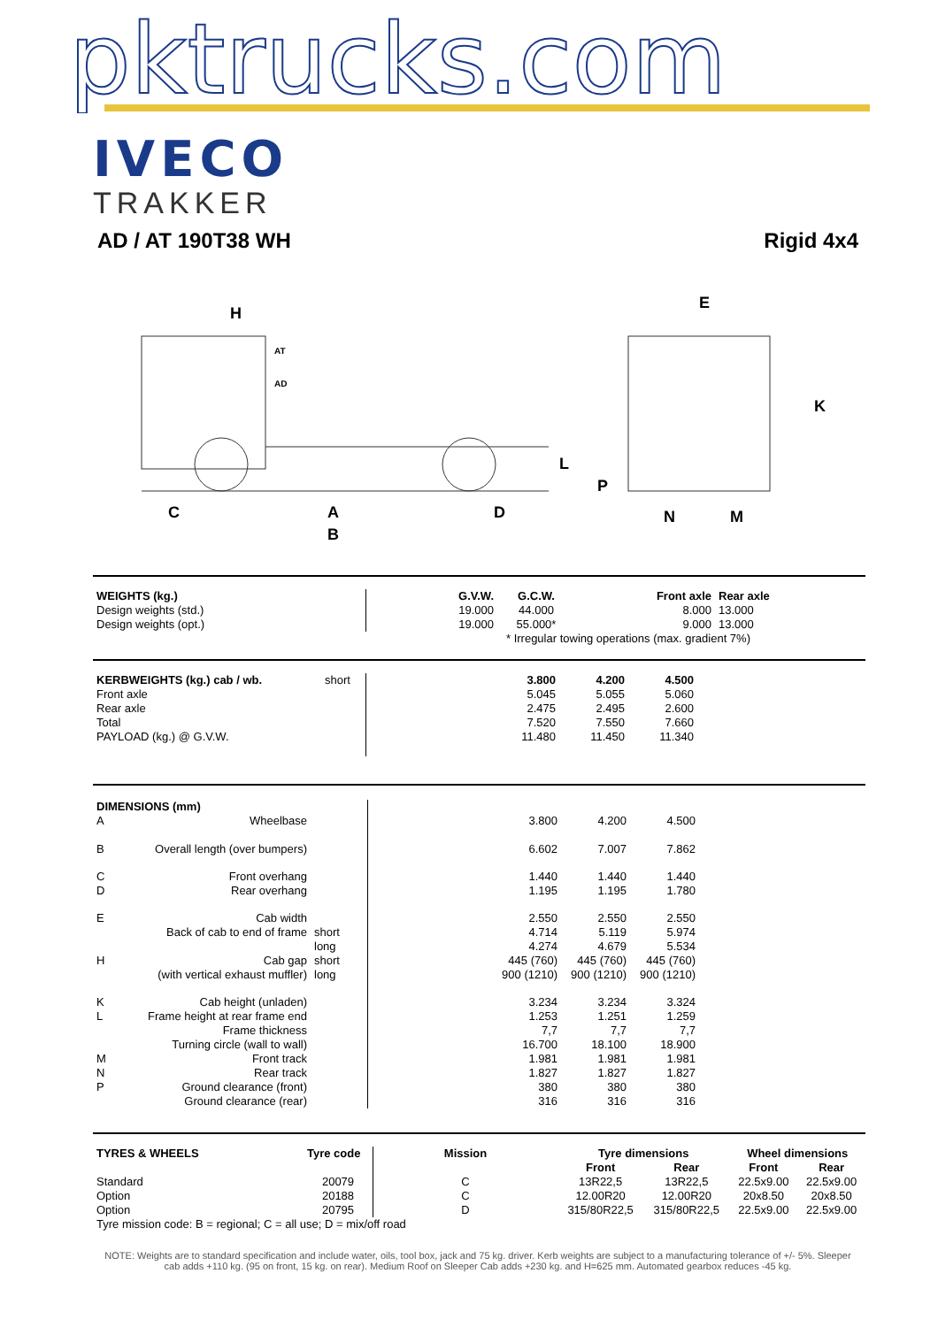pktrucks.com
IVECO
TRAKKER
AD / AT 190T38 WH Rigid 4x4
H
AT
AD
C
A
B
D
L
P
E
K
N
M
| WEIGHTS (kg.) | G.V.W. | G.C.W. | Front axle | Rear axle |
| --- | --- | --- | --- | --- |
| Design weights (std.) | 19.000 | 44.000 | 8.000 | 13.000 |
| Design weights (opt.) | 19.000 | 55.000* | 9.000 | 13.000 |
| | * Irregular towing operations (max. gradient 7%) | | | |
| KERBWEIGHTS (kg.) cab / wb. | short | 3.800 | 4.200 | 4.500 | |
| Front axle | | 5.045 | 5.055 | 5.060 | |
| Rear axle | | 2.475 | 2.495 | 2.600 | |
| Total | | 7.520 | 7.550 | 7.660 | |
| PAYLOAD (kg.) @ G.V.W. | | 11.480 | 11.450 | 11.340 | |
| DIMENSIONS (mm) | | | | | | |
| A | Wheelbase | | 3.800 | 4.200 | 4.500 | |
| B | Overall length (over bumpers) | | 6.602 | 7.007 | 7.862 | |
| C | Front overhang | | 1.440 | 1.440 | 1.440 | |
| D | Rear overhang | | 1.195 | 1.195 | 1.780 | |
| E | Cab width | | 2.550 | 2.550 | 2.550 | |
| | Back of cab to end of frame | short | 4.714 | 5.119 | 5.974 | |
| | | long | 4.274 | 4.679 | 5.534 | |
| H | Cab gap | short | 445 (760) | 445 (760) | 445 (760) | |
| | (with vertical exhaust muffler) | long | 900 (1210) | 900 (1210) | 900 (1210) | |
| K | Cab height (unladen) | | 3.234 | 3.234 | 3.324 | |
| L | Frame height at rear frame end | | 1.253 | 1.251 | 1.259 | |
| | Frame thickness | | 7,7 | 7,7 | 7,7 | |
| | Turning circle (wall to wall) | | 16.700 | 18.100 | 18.900 | |
| M | Front track | | 1.981 | 1.981 | 1.981 | |
| N | Rear track | | 1.827 | 1.827 | 1.827 | |
| P | Ground clearance (front) | | 380 | 380 | 380 | |
| | Ground clearance (rear) | | 316 | 316 | 316 | |
| TYRES & WHEELS | Tyre code | Mission | Tyre dimensions | | Wheel dimensions | |
| --- | --- | --- | --- | --- | --- | --- |
| | | | Front | Rear | Front | Rear |
| Standard | 20079 | C | 13R22,5 | 13R22,5 | 22.5x9.00 | 22.5x9.00 |
| Option | 20188 | C | 12.00R20 | 12.00R20 | 20x8.50 | 20x8.50 |
| Option | 20795 | D | 315/80R22,5 | 315/80R22,5 | 22.5x9.00 | 22.5x9.00 |
| Tyre mission code: B = regional; C = all use; D = mix/off road | | | | | | |
NOTE: Weights are to standard specification and include water, oils, tool box, jack and 75 kg. driver. Kerb weights are subject to a manufacturing tolerance of +/- 5%. Sleeper cab adds +110 kg. (95 on front, 15 kg. on rear). Medium Roof on Sleeper Cab adds +230 kg. and H=625 mm. Automated gearbox reduces -45 kg.